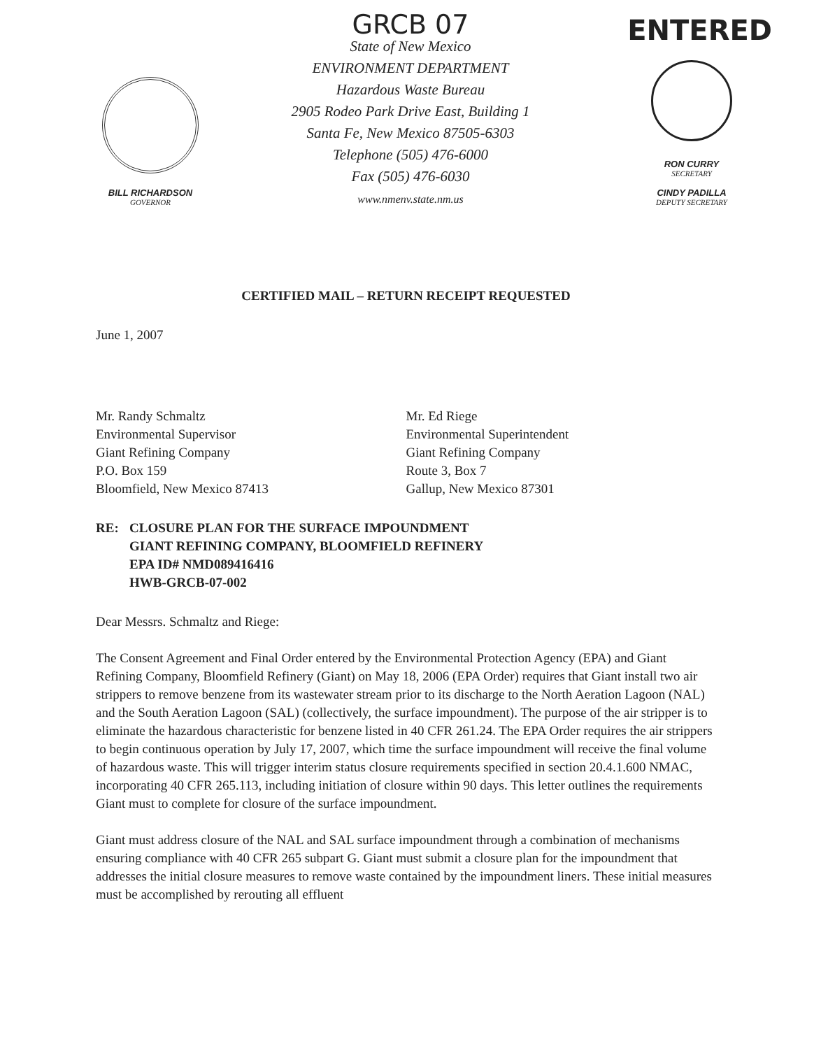BILL RICHARDSON
GOVERNOR
GRCB 07
State of New Mexico
ENVIRONMENT DEPARTMENT
Hazardous Waste Bureau
2905 Rodeo Park Drive East, Building 1
Santa Fe, New Mexico 87505-6303
Telephone (505) 476-6000
Fax (505) 476-6030
www.nmenv.state.nm.us
ENTERED
RON CURRY
SECRETARY
CINDY PADILLA
DEPUTY SECRETARY
CERTIFIED MAIL – RETURN RECEIPT REQUESTED
June 1, 2007
Mr. Randy Schmaltz
Environmental Supervisor
Giant Refining Company
P.O. Box 159
Bloomfield, New Mexico 87413
Mr. Ed Riege
Environmental Superintendent
Giant Refining Company
Route 3, Box 7
Gallup, New Mexico 87301
RE: CLOSURE PLAN FOR THE SURFACE IMPOUNDMENT
GIANT REFINING COMPANY, BLOOMFIELD REFINERY
EPA ID# NMD089416416
HWB-GRCB-07-002
Dear Messrs. Schmaltz and Riege:
The Consent Agreement and Final Order entered by the Environmental Protection Agency (EPA) and Giant Refining Company, Bloomfield Refinery (Giant) on May 18, 2006 (EPA Order) requires that Giant install two air strippers to remove benzene from its wastewater stream prior to its discharge to the North Aeration Lagoon (NAL) and the South Aeration Lagoon (SAL) (collectively, the surface impoundment). The purpose of the air stripper is to eliminate the hazardous characteristic for benzene listed in 40 CFR 261.24. The EPA Order requires the air strippers to begin continuous operation by July 17, 2007, which time the surface impoundment will receive the final volume of hazardous waste. This will trigger interim status closure requirements specified in section 20.4.1.600 NMAC, incorporating 40 CFR 265.113, including initiation of closure within 90 days. This letter outlines the requirements Giant must to complete for closure of the surface impoundment.
Giant must address closure of the NAL and SAL surface impoundment through a combination of mechanisms ensuring compliance with 40 CFR 265 subpart G. Giant must submit a closure plan for the impoundment that addresses the initial closure measures to remove waste contained by the impoundment liners. These initial measures must be accomplished by rerouting all effluent